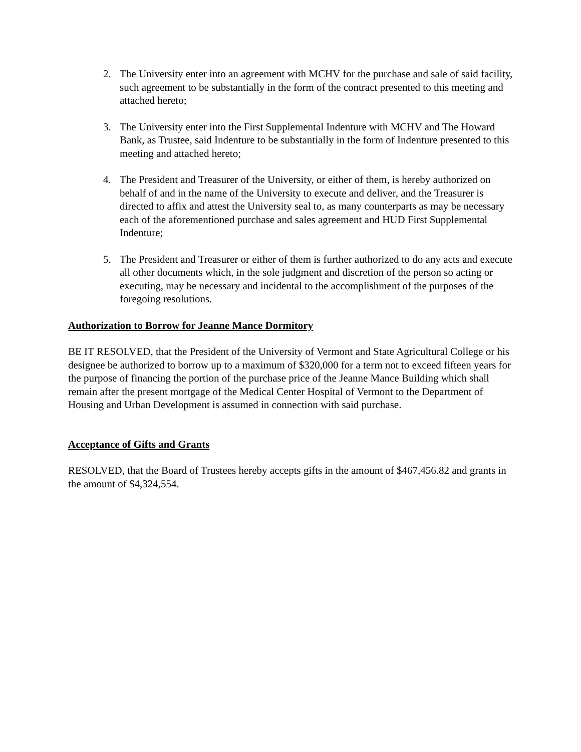2. The University enter into an agreement with MCHV for the purchase and sale of said facility, such agreement to be substantially in the form of the contract presented to this meeting and attached hereto;
3. The University enter into the First Supplemental Indenture with MCHV and The Howard Bank, as Trustee, said Indenture to be substantially in the form of Indenture presented to this meeting and attached hereto;
4. The President and Treasurer of the University, or either of them, is hereby authorized on behalf of and in the name of the University to execute and deliver, and the Treasurer is directed to affix and attest the University seal to, as many counterparts as may be necessary each of the aforementioned purchase and sales agreement and HUD First Supplemental Indenture;
5. The President and Treasurer or either of them is further authorized to do any acts and execute all other documents which, in the sole judgment and discretion of the person so acting or executing, may be necessary and incidental to the accomplishment of the purposes of the foregoing resolutions.
Authorization to Borrow for Jeanne Mance Dormitory
BE IT RESOLVED, that the President of the University of Vermont and State Agricultural College or his designee be authorized to borrow up to a maximum of $320,000 for a term not to exceed fifteen years for the purpose of financing the portion of the purchase price of the Jeanne Mance Building which shall remain after the present mortgage of the Medical Center Hospital of Vermont to the Department of Housing and Urban Development is assumed in connection with said purchase.
Acceptance of Gifts and Grants
RESOLVED, that the Board of Trustees hereby accepts gifts in the amount of $467,456.82 and grants in the amount of $4,324,554.